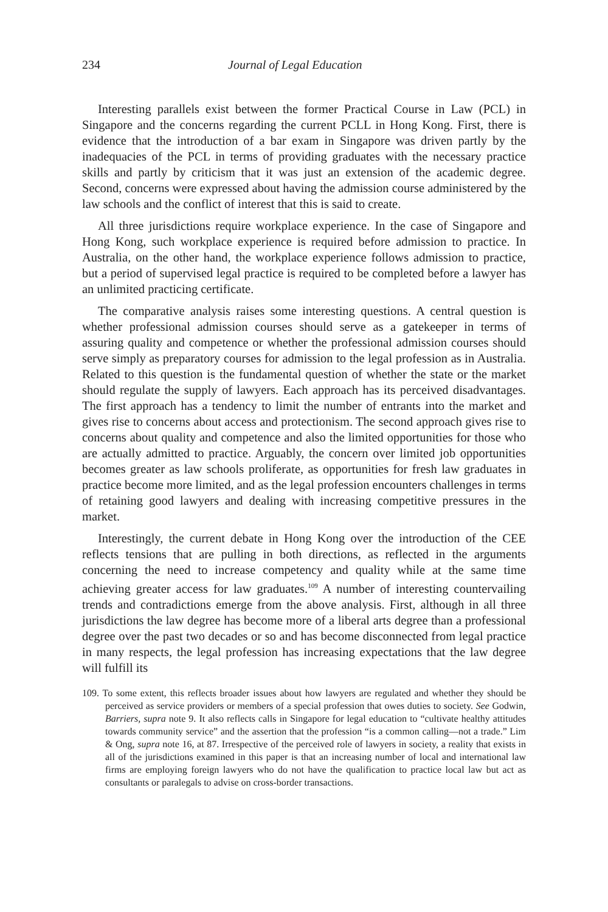234 Journal of Legal Education
Interesting parallels exist between the former Practical Course in Law (PCL) in Singapore and the concerns regarding the current PCLL in Hong Kong. First, there is evidence that the introduction of a bar exam in Singapore was driven partly by the inadequacies of the PCL in terms of providing graduates with the necessary practice skills and partly by criticism that it was just an extension of the academic degree. Second, concerns were expressed about having the admission course administered by the law schools and the conflict of interest that this is said to create.
All three jurisdictions require workplace experience. In the case of Singapore and Hong Kong, such workplace experience is required before admission to practice. In Australia, on the other hand, the workplace experience follows admission to practice, but a period of supervised legal practice is required to be completed before a lawyer has an unlimited practicing certificate.
The comparative analysis raises some interesting questions. A central question is whether professional admission courses should serve as a gatekeeper in terms of assuring quality and competence or whether the professional admission courses should serve simply as preparatory courses for admission to the legal profession as in Australia. Related to this question is the fundamental question of whether the state or the market should regulate the supply of lawyers. Each approach has its perceived disadvantages. The first approach has a tendency to limit the number of entrants into the market and gives rise to concerns about access and protectionism. The second approach gives rise to concerns about quality and competence and also the limited opportunities for those who are actually admitted to practice. Arguably, the concern over limited job opportunities becomes greater as law schools proliferate, as opportunities for fresh law graduates in practice become more limited, and as the legal profession encounters challenges in terms of retaining good lawyers and dealing with increasing competitive pressures in the market.
Interestingly, the current debate in Hong Kong over the introduction of the CEE reflects tensions that are pulling in both directions, as reflected in the arguments concerning the need to increase competency and quality while at the same time achieving greater access for law graduates.<sup>109</sup> A number of interesting countervailing trends and contradictions emerge from the above analysis. First, although in all three jurisdictions the law degree has become more of a liberal arts degree than a professional degree over the past two decades or so and has become disconnected from legal practice in many respects, the legal profession has increasing expectations that the law degree will fulfill its
109. To some extent, this reflects broader issues about how lawyers are regulated and whether they should be perceived as service providers or members of a special profession that owes duties to society. See Godwin, Barriers, supra note 9. It also reflects calls in Singapore for legal education to “cultivate healthy attitudes towards community service” and the assertion that the profession “is a common calling—not a trade.” Lim & Ong, supra note 16, at 87. Irrespective of the perceived role of lawyers in society, a reality that exists in all of the jurisdictions examined in this paper is that an increasing number of local and international law firms are employing foreign lawyers who do not have the qualification to practice local law but act as consultants or paralegals to advise on cross-border transactions.